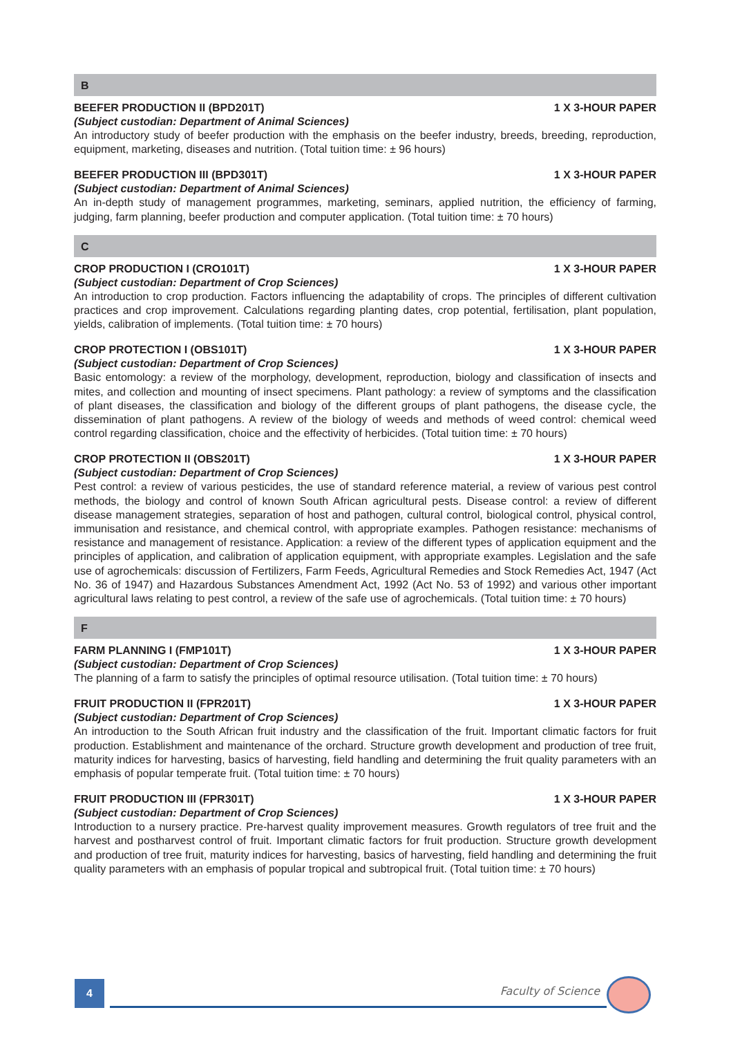B
BEEFER PRODUCTION II (BPD201T) 1 X 3-HOUR PAPER
(Subject custodian: Department of Animal Sciences)
An introductory study of beefer production with the emphasis on the beefer industry, breeds, breeding, repro­duction, equipment, marketing, diseases and nutrition. (Total tuition time: ± 96 hours)
BEEFER PRODUCTION III (BPD301T) 1 X 3-HOUR PAPER
(Subject custodian: Department of Animal Sciences)
An in-depth study of management programmes, marketing, seminars, applied nutrition, the efficiency of farming, judging, farm planning, beefer production and computer application. (Total tuition time: ± 70 hours)
C
CROP PRODUCTION I (CRO101T) 1 X 3-HOUR PAPER
(Subject custodian: Department of Crop Sciences)
An introduction to crop production. Factors influencing the adaptability of crops. The principles of different cultivation practices and crop improvement. Calculations regarding planting dates, crop potential, fertilisation, plant population, yields, calibration of implements. (Total tuition time: ± 70 hours)
CROP PROTECTION I (OBS101T) 1 X 3-HOUR PAPER
(Subject custodian: Department of Crop Sciences)
Basic entomology: a review of the morphology, development, reproduction, biology and classification of insects and mites, and collection and mounting of insect specimens. Plant pathology: a review of symptoms and the classification of plant diseases, the classification and biology of the different groups of plant pathogens, the disease cycle, the dissemination of plant pathogens. A review of the biology of weeds and methods of weed control: chemical weed control regarding classification, choice and the effectivity of herbicides. (Total tuition time: ± 70 hours)
CROP PROTECTION II (OBS201T) 1 X 3-HOUR PAPER
(Subject custodian: Department of Crop Sciences)
Pest control: a review of various pesticides, the use of standard reference material, a review of various pest control methods, the biology and control of known South African agricultural pests. Disease control: a review of different disease management strategies, separation of host and pathogen, cultural control, biological control, physical control, immunisation and resistance, and chemical control, with appropriate examples. Pathogen resistance: mechanisms of resistance and management of resistance. Application: a review of the different types of application equipment and the principles of application, and calibration of application equipment, with appropriate examples. Legislation and the safe use of agrochemicals: discussion of Fertilizers, Farm Feeds, Agricultural Remedies and Stock Remedies Act, 1947 (Act No. 36 of 1947) and Hazardous Substances Amendment Act, 1992 (Act No. 53 of 1992) and various other important agricultural laws relating to pest control, a review of the safe use of agrochemicals. (Total tuition time: ± 70 hours)
F
FARM PLANNING I (FMP101T) 1 X 3-HOUR PAPER
(Subject custodian: Department of Crop Sciences)
The planning of a farm to satisfy the principles of optimal resource utilisation. (Total tuition time: ± 70 hours)
FRUIT PRODUCTION II (FPR201T) 1 X 3-HOUR PAPER
(Subject custodian: Department of Crop Sciences)
An introduction to the South African fruit industry and the classification of the fruit. Important climatic factors for fruit production. Establishment and maintenance of the orchard. Structure growth development and production of tree fruit, maturity indices for harvesting, basics of harvesting, field handling and determining the fruit quality parameters with an emphasis of popular temperate fruit. (Total tuition time: ± 70 hours)
FRUIT PRODUCTION III (FPR301T) 1 X 3-HOUR PAPER
(Subject custodian: Department of Crop Sciences)
Introduction to a nursery practice. Pre-harvest quality improvement measures. Growth regulators of tree fruit and the harvest and postharvest control of fruit. Important climatic factors for fruit production. Structure growth development and production of tree fruit, maturity indices for harvesting, basics of harvesting, field handling and determining the fruit quality parameters with an emphasis of popular tropical and subtropical fruit. (Total tuition time: ± 70 hours)
4 Faculty of Science